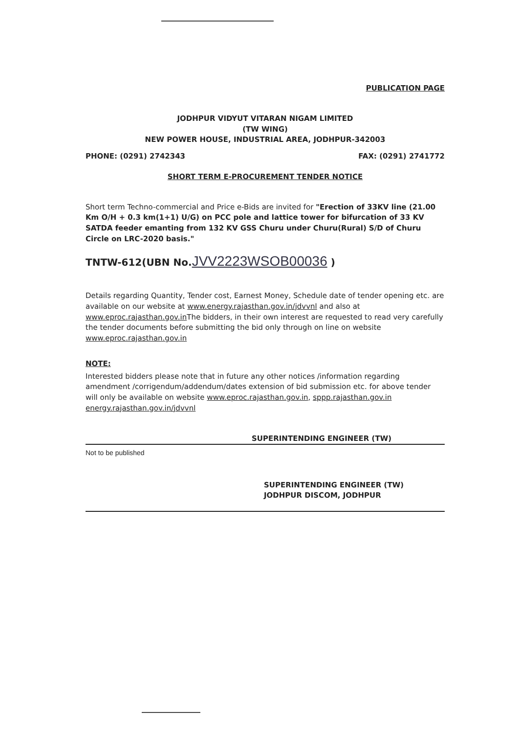PUBLICATION PAGE
JODHPUR VIDYUT VITARAN NIGAM LIMITED
(TW WING)
NEW POWER HOUSE, INDUSTRIAL AREA, JODHPUR-342003
PHONE: (0291) 2742343 FAX: (0291) 2741772
SHORT TERM E-PROCUREMENT TENDER NOTICE
Short term Techno-commercial and Price e-Bids are invited for "Erection of 33KV line (21.00 Km O/H + 0.3 km(1+1) U/G) on PCC pole and lattice tower for bifurcation of 33 KV SATDA feeder emanting from 132 KV GSS Churu under Churu(Rural) S/D of Churu Circle on LRC-2020 basis."
TNTW-612(UBN No.JVV2223WSOB00036 )
Details regarding Quantity, Tender cost, Earnest Money, Schedule date of tender opening etc. are available on our website at www.energy.rajasthan.gov.in/jdvvnl and also at www.eproc.rajasthan.gov.in The bidders, in their own interest are requested to read very carefully the tender documents before submitting the bid only through on line on website www.eproc.rajasthan.gov.in
NOTE:
Interested bidders please note that in future any other notices /information regarding amendment /corrigendum/addendum/dates extension of bid submission etc. for above tender will only be available on website www.eproc.rajasthan.gov.in, sppp.rajasthan.gov.in energy.rajasthan.gov.in/jdvvnl
SUPERINTENDING ENGINEER (TW)
Not to be published
SUPERINTENDING ENGINEER (TW)
JODHPUR DISCOM, JODHPUR